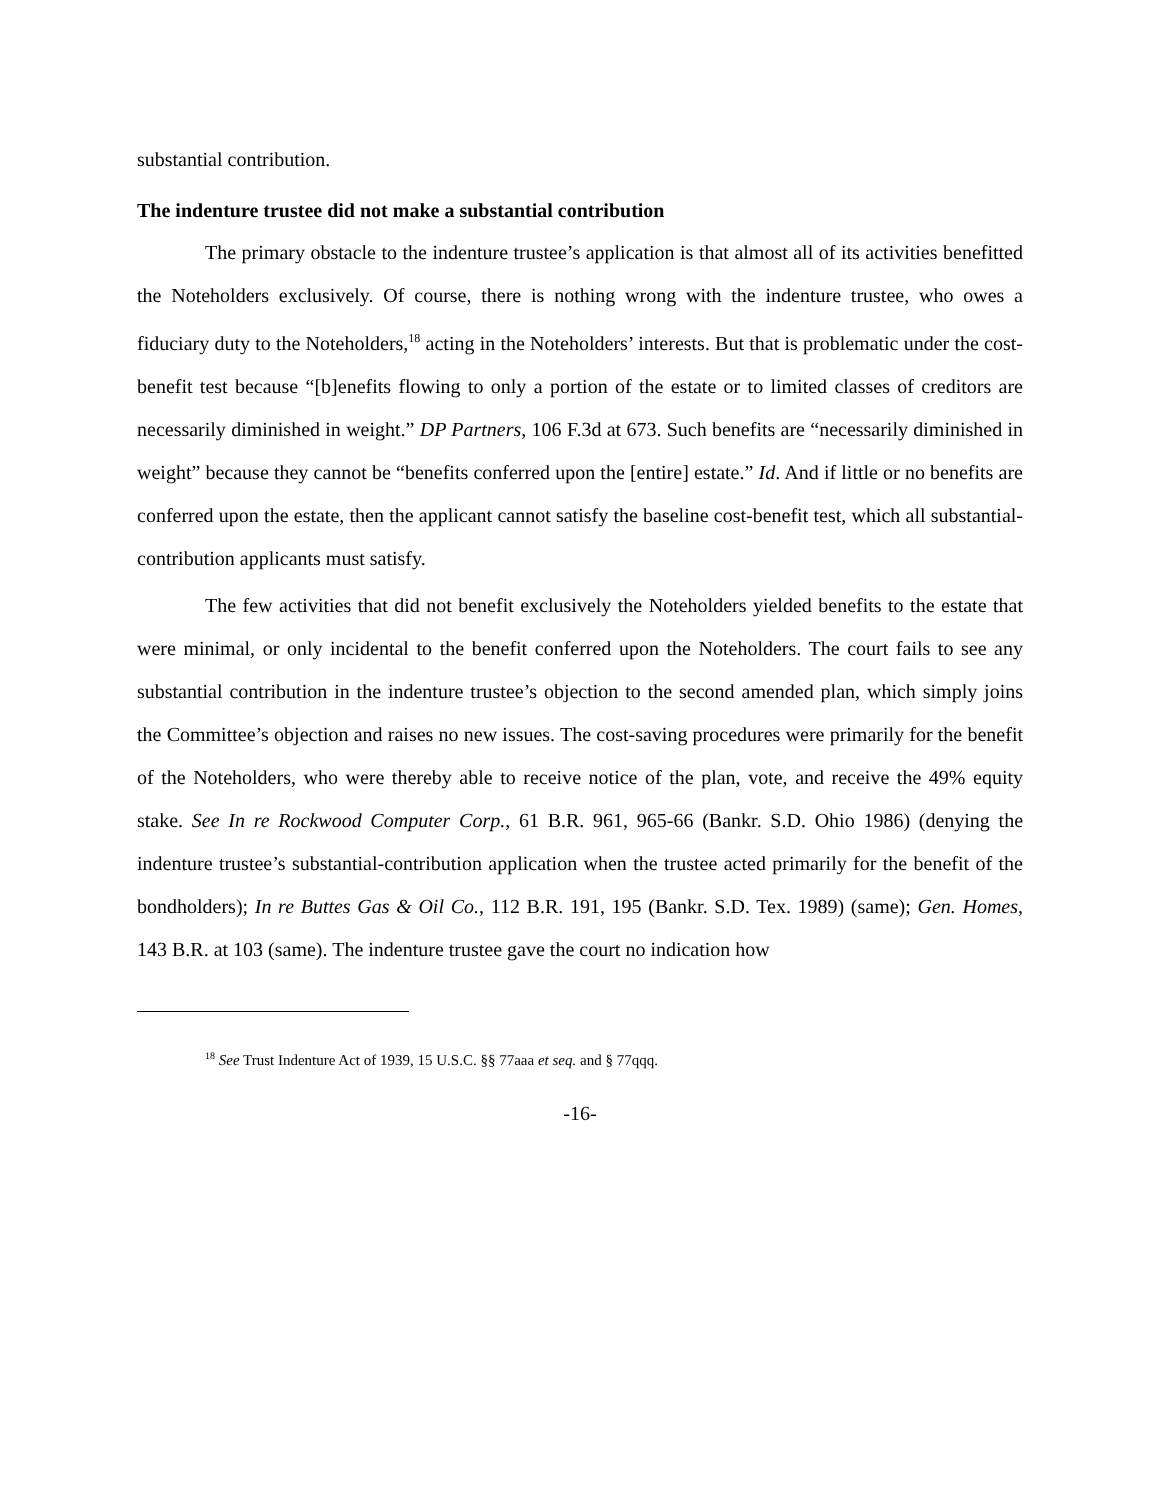substantial contribution.
The indenture trustee did not make a substantial contribution
The primary obstacle to the indenture trustee’s application is that almost all of its activities benefitted the Noteholders exclusively. Of course, there is nothing wrong with the indenture trustee, who owes a fiduciary duty to the Noteholders,<sup>18</sup> acting in the Noteholders’ interests. But that is problematic under the cost-benefit test because “[b]enefits flowing to only a portion of the estate or to limited classes of creditors are necessarily diminished in weight.” DP Partners, 106 F.3d at 673. Such benefits are “necessarily diminished in weight” because they cannot be “benefits conferred upon the [entire] estate.” Id. And if little or no benefits are conferred upon the estate, then the applicant cannot satisfy the baseline cost-benefit test, which all substantial-contribution applicants must satisfy.
The few activities that did not benefit exclusively the Noteholders yielded benefits to the estate that were minimal, or only incidental to the benefit conferred upon the Noteholders. The court fails to see any substantial contribution in the indenture trustee’s objection to the second amended plan, which simply joins the Committee’s objection and raises no new issues. The cost-saving procedures were primarily for the benefit of the Noteholders, who were thereby able to receive notice of the plan, vote, and receive the 49% equity stake. See In re Rockwood Computer Corp., 61 B.R. 961, 965-66 (Bankr. S.D. Ohio 1986) (denying the indenture trustee’s substantial-contribution application when the trustee acted primarily for the benefit of the bondholders); In re Buttes Gas & Oil Co., 112 B.R. 191, 195 (Bankr. S.D. Tex. 1989) (same); Gen. Homes, 143 B.R. at 103 (same). The indenture trustee gave the court no indication how
<sup>18</sup> See Trust Indenture Act of 1939, 15 U.S.C. §§ 77aaa et seq. and § 77qqq.
-16-